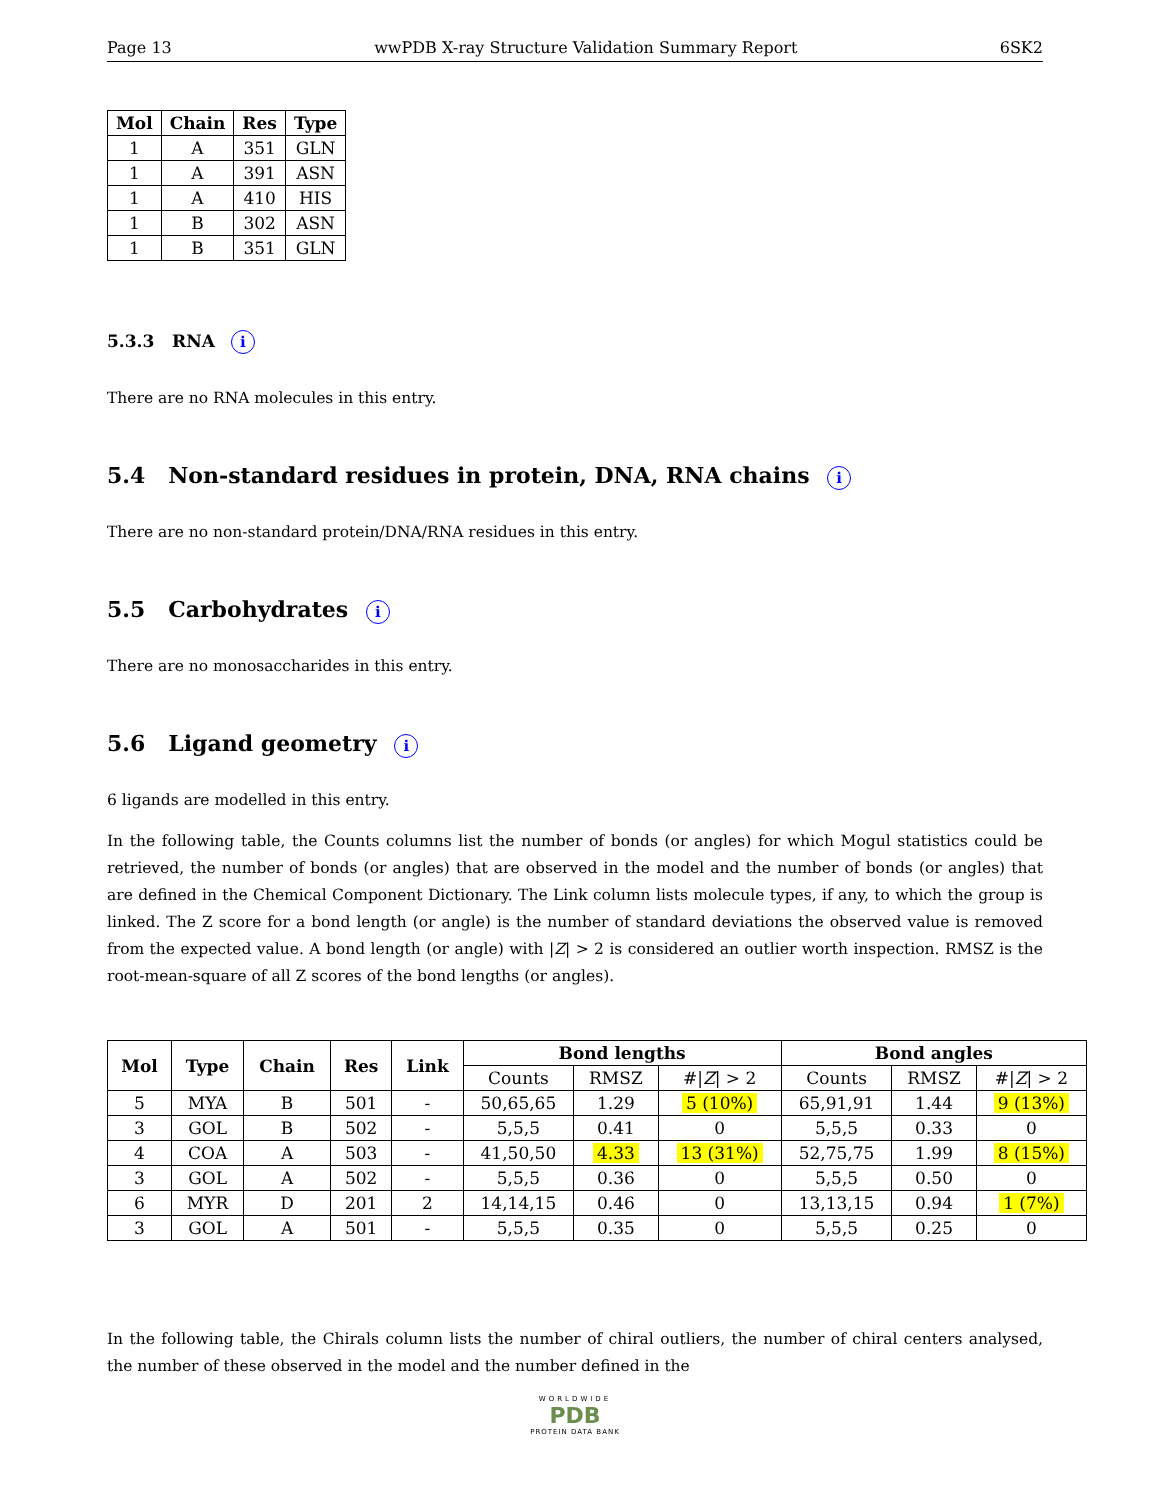Page 13 wwPDB X-ray Structure Validation Summary Report 6SK2
| Mol | Chain | Res | Type |
| --- | --- | --- | --- |
| 1 | A | 351 | GLN |
| 1 | A | 391 | ASN |
| 1 | A | 410 | HIS |
| 1 | B | 302 | ASN |
| 1 | B | 351 | GLN |
5.3.3 RNA i
There are no RNA molecules in this entry.
5.4 Non-standard residues in protein, DNA, RNA chains i
There are no non-standard protein/DNA/RNA residues in this entry.
5.5 Carbohydrates i
There are no monosaccharides in this entry.
5.6 Ligand geometry i
6 ligands are modelled in this entry.
In the following table, the Counts columns list the number of bonds (or angles) for which Mogul statistics could be retrieved, the number of bonds (or angles) that are observed in the model and the number of bonds (or angles) that are defined in the Chemical Component Dictionary. The Link column lists molecule types, if any, to which the group is linked. The Z score for a bond length (or angle) is the number of standard deviations the observed value is removed from the expected value. A bond length (or angle) with |Z| > 2 is considered an outlier worth inspection. RMSZ is the root-mean-square of all Z scores of the bond lengths (or angles).
| Mol | Type | Chain | Res | Link | Bond lengths | | | Bond angles | | |
| --- | --- | --- | --- | --- | --- | --- | --- | --- | --- | --- |
| | | | | | Counts | RMSZ | #/ Z / > 2 | Counts | RMSZ | #/ Z / > 2 |
| 5 | MYA | B | 501 | - | 50,65,65 | 1.29 | 5 (10%) | 65,91,91 | 1.44 | 9 (13%) |
| 3 | GOL | B | 502 | - | 5,5,5 | 0.41 | 0 | 5,5,5 | 0.33 | 0 |
| 4 | COA | A | 503 | - | 41,50,50 | 4.33 | 13 (31%) | 52,75,75 | 1.99 | 8 (15%) |
| 3 | GOL | A | 502 | - | 5,5,5 | 0.36 | 0 | 5,5,5 | 0.50 | 0 |
| 6 | MYR | D | 201 | 2 | 14,14,15 | 0.46 | 0 | 13,13,15 | 0.94 | 1 (7%) |
| 3 | GOL | A | 501 | - | 5,5,5 | 0.35 | 0 | 5,5,5 | 0.25 | 0 |
In the following table, the Chirals column lists the number of chiral outliers, the number of chiral centers analysed, the number of these observed in the model and the number defined in the
WORLDWIDE
PDB
PROTEIN DATA BANK